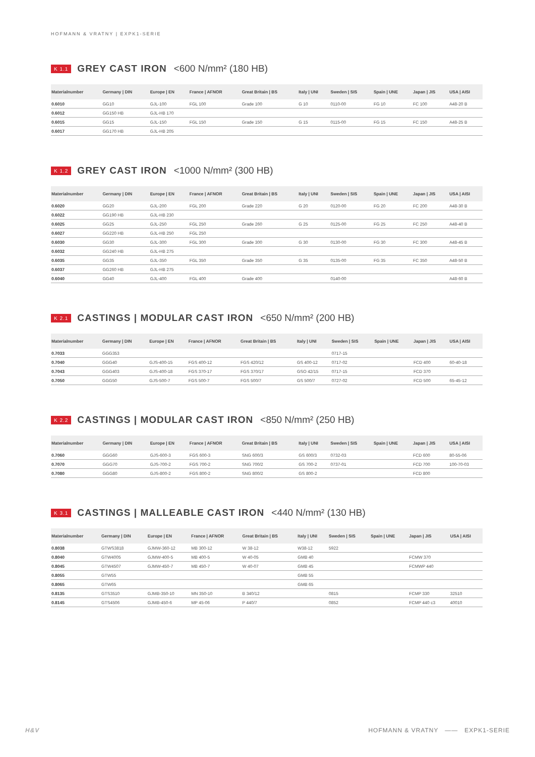HOFMANN & VRATNY | EXPK1-SERIE
K 1.1 GREY CAST IRON <600 N/mm² (180 HB)
| Materialnumber | Germany / DIN | Europe / EN | France / AFNOR | Great Britain / BS | Italy / UNI | Sweden / SIS | Spain / UNE | Japan / JIS | USA / AISI |
| --- | --- | --- | --- | --- | --- | --- | --- | --- | --- |
| 0.6010 | GG10 | GJL-100 | FGL 100 | Grade 100 | G 10 | 0110-00 | FG 10 | FC 100 | A48-20 B |
| 0.6012 | GG150 HB | GJL-HB 170 | | | | | | | |
| 0.6015 | GG15 | GJL-150 | FGL 150 | Grade 150 | G 15 | 0115-00 | FG 15 | FC 150 | A48-25 B |
| 0.6017 | GG170 HB | GJL-HB 205 | | | | | | | |
K 1.2 GREY CAST IRON <1000 N/mm² (300 HB)
| Materialnumber | Germany / DIN | Europe / EN | France / AFNOR | Great Britain / BS | Italy / UNI | Sweden / SIS | Spain / UNE | Japan / JIS | USA / AISI |
| --- | --- | --- | --- | --- | --- | --- | --- | --- | --- |
| 0.6020 | GG20 | GJL-200 | FGL 200 | Grade 220 | G 20 | 0120-00 | FG 20 | FC 200 | A48-30 B |
| 0.6022 | GG190 HB | GJL-HB 230 | | | | | | | |
| 0.6025 | GG25 | GJL-250 | FGL 250 | Grade 260 | G 25 | 0125-00 | FG 25 | FC 250 | A48-40 B |
| 0.6027 | GG220 HB | GJL-HB 250 | FGL 250 | | | | | | |
| 0.6030 | GG30 | GJL-300 | FGL 300 | Grade 300 | G 30 | 0130-00 | FG 30 | FC 300 | A48-45 B |
| 0.6032 | GG240 HB | GJL-HB 275 | | | | | | | |
| 0.6035 | GG35 | GJL-350 | FGL 350 | Grade 350 | G 35 | 0135-00 | FG 35 | FC 350 | A48-50 B |
| 0.6037 | GG260 HB | GJL-HB 275 | | | | | | | |
| 0.6040 | GG40 | GJL-400 | FGL 400 | Grade 400 | | 0140-00 | | | A48-60 B |
K 2.1 CASTINGS | MODULAR CAST IRON <650 N/mm² (200 HB)
| Materialnumber | Germany / DIN | Europe / EN | France / AFNOR | Great Britain / BS | Italy / UNI | Sweden / SIS | Spain / UNE | Japan / JIS | USA / AISI |
| --- | --- | --- | --- | --- | --- | --- | --- | --- | --- |
| 0.7033 | GGG353 | | | | | 0717-15 | | | |
| 0.7040 | GGG40 | GJS-400-15 | FGS 400-12 | FGS 420/12 | GS 400-12 | 0717-02 | | FCD 400 | 60-40-18 |
| 0.7043 | GGG403 | GJS-400-18 | FGS 370-17 | FGS 370/17 | GSO 42/15 | 0717-15 | | FCD 370 | |
| 0.7050 | GGG50 | GJS-500-7 | FGS 500-7 | FGS 500/7 | GS 500/7 | 0727-02 | | FCD 500 | 65-45-12 |
K 2.2 CASTINGS | MODULAR CAST IRON <850 N/mm² (250 HB)
| Materialnumber | Germany / DIN | Europe / EN | France / AFNOR | Great Britain / BS | Italy / UNI | Sweden / SIS | Spain / UNE | Japan / JIS | USA / AISI |
| --- | --- | --- | --- | --- | --- | --- | --- | --- | --- |
| 0.7060 | GGG60 | GJS-600-3 | FGS 600-3 | SNG 600/3 | GS 600/3 | 0732-03 | | FCD 600 | 80-55-06 |
| 0.7070 | GGG70 | GJS-700-2 | FGS 700-2 | SNG 700/2 | GS 700-2 | 0737-01 | | FCD 700 | 100-70-03 |
| 0.7080 | GGG80 | GJS-800-2 | FGS 800-2 | SNG 800/2 | GS 800-2 | | | FCD 800 | |
K 3.1 CASTINGS | MALLEABLE CAST IRON <440 N/mm² (130 HB)
| Materialnumber | Germany / DIN | Europe / EN | France / AFNOR | Great Britain / BS | Italy / UNI | Sweden / SIS | Spain / UNE | Japan / JIS | USA / AISI |
| --- | --- | --- | --- | --- | --- | --- | --- | --- | --- |
| 0.8038 | GTWS3818 | GJMW-360-12 | MB 300-12 | W 38-12 | W38-12 | 5922 | | | |
| 0.8040 | GTW4005 | GJMW-400-5 | MB 400-5 | W 40-05 | GMB 40 | | | FCMW 370 | |
| 0.8045 | GTW4507 | GJMW-450-7 | MB 450-7 | W 40-07 | GMB 45 | | | FCMWP 440 | |
| 0.8055 | GTW55 | | | | GMB 55 | | | | |
| 0.8065 | GTW65 | | | | GMB 65 | | | | |
| 0.8135 | GTS3510 | GJMB-350-10 | MN 350-10 | B 340/12 | | 0815 | | FCMP 330 | 32510 |
| 0.8145 | GTS4506 | GJMB-450-6 | MP 45-06 | P 440/7 | | 0852 | | FCMP 440 c3 | 40010 |
H&V HOFMANN & VRATNY —— EXPK1-SERIE